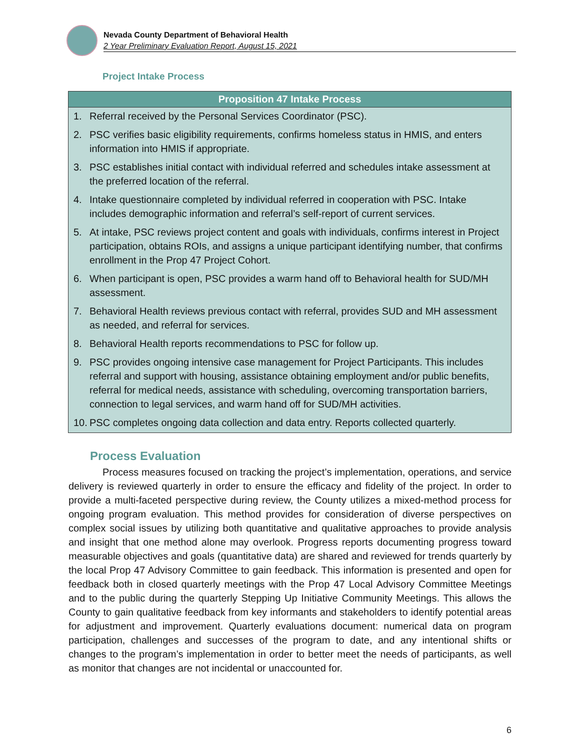Nevada County Department of Behavioral Health
2 Year Preliminary Evaluation Report, August 15, 2021
Project Intake Process
| Proposition 47 Intake Process |
| --- |
| 1. Referral received by the Personal Services Coordinator (PSC). |
| 2. PSC verifies basic eligibility requirements, confirms homeless status in HMIS, and enters information into HMIS if appropriate. |
| 3. PSC establishes initial contact with individual referred and schedules intake assessment at the preferred location of the referral. |
| 4. Intake questionnaire completed by individual referred in cooperation with PSC. Intake includes demographic information and referral’s self-report of current services. |
| 5. At intake, PSC reviews project content and goals with individuals, confirms interest in Project participation, obtains ROIs, and assigns a unique participant identifying number, that confirms enrollment in the Prop 47 Project Cohort. |
| 6. When participant is open, PSC provides a warm hand off to Behavioral health for SUD/MH assessment. |
| 7. Behavioral Health reviews previous contact with referral, provides SUD and MH assessment as needed, and referral for services. |
| 8. Behavioral Health reports recommendations to PSC for follow up. |
| 9. PSC provides ongoing intensive case management for Project Participants. This includes referral and support with housing, assistance obtaining employment and/or public benefits, referral for medical needs, assistance with scheduling, overcoming transportation barriers, connection to legal services, and warm hand off for SUD/MH activities. |
| 10. PSC completes ongoing data collection and data entry. Reports collected quarterly. |
Process Evaluation
Process measures focused on tracking the project’s implementation, operations, and service delivery is reviewed quarterly in order to ensure the efficacy and fidelity of the project. In order to provide a multi-faceted perspective during review, the County utilizes a mixed-method process for ongoing program evaluation. This method provides for consideration of diverse perspectives on complex social issues by utilizing both quantitative and qualitative approaches to provide analysis and insight that one method alone may overlook. Progress reports documenting progress toward measurable objectives and goals (quantitative data) are shared and reviewed for trends quarterly by the local Prop 47 Advisory Committee to gain feedback. This information is presented and open for feedback both in closed quarterly meetings with the Prop 47 Local Advisory Committee Meetings and to the public during the quarterly Stepping Up Initiative Community Meetings. This allows the County to gain qualitative feedback from key informants and stakeholders to identify potential areas for adjustment and improvement. Quarterly evaluations document: numerical data on program participation, challenges and successes of the program to date, and any intentional shifts or changes to the program’s implementation in order to better meet the needs of participants, as well as monitor that changes are not incidental or unaccounted for.
6